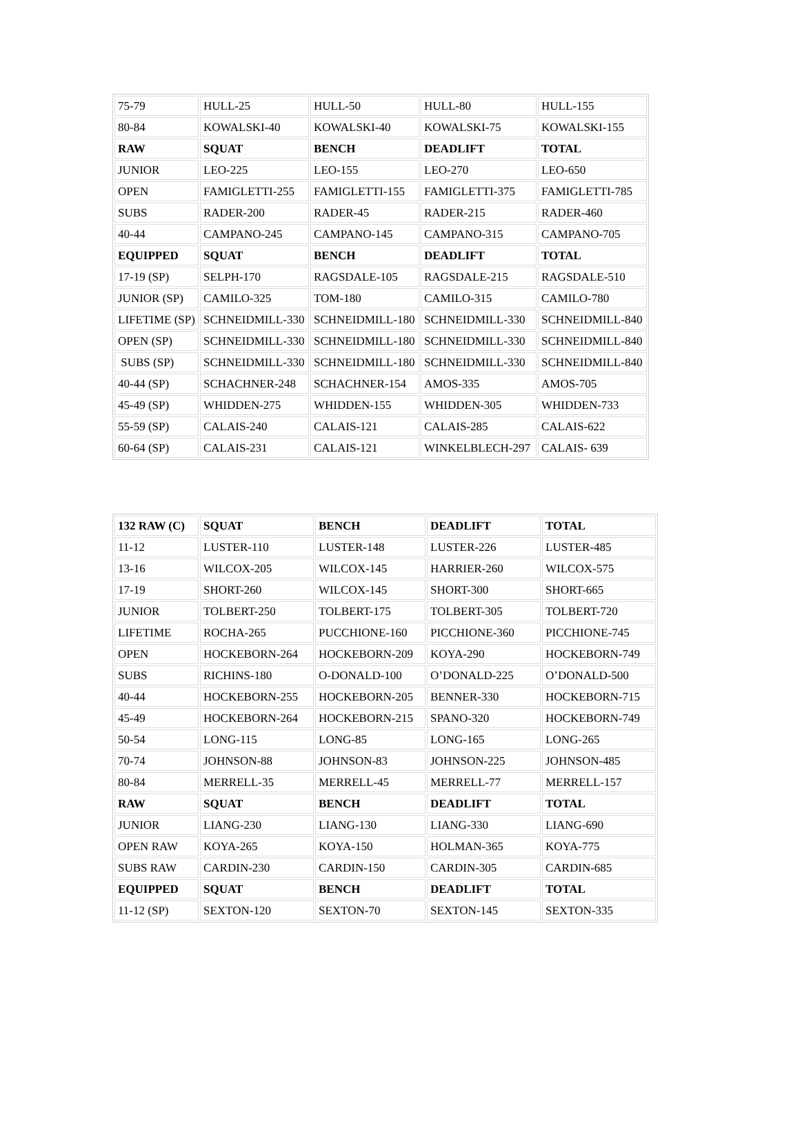| 75-79 | HULL-25 | HULL-50 | HULL-80 | HULL-155 |
| 80-84 | KOWALSKI-40 | KOWALSKI-40 | KOWALSKI-75 | KOWALSKI-155 |
| RAW | SQUAT | BENCH | DEADLIFT | TOTAL |
| JUNIOR | LEO-225 | LEO-155 | LEO-270 | LEO-650 |
| OPEN | FAMIGLETTI-255 | FAMIGLETTI-155 | FAMIGLETTI-375 | FAMIGLETTI-785 |
| SUBS | RADER-200 | RADER-45 | RADER-215 | RADER-460 |
| 40-44 | CAMPANO-245 | CAMPANO-145 | CAMPANO-315 | CAMPANO-705 |
| EQUIPPED | SQUAT | BENCH | DEADLIFT | TOTAL |
| 17-19 (SP) | SELPH-170 | RAGSDALE-105 | RAGSDALE-215 | RAGSDALE-510 |
| JUNIOR (SP) | CAMILO-325 | TOM-180 | CAMILO-315 | CAMILO-780 |
| LIFETIME (SP) | SCHNEIDMILL-330 | SCHNEIDMILL-180 | SCHNEIDMILL-330 | SCHNEIDMILL-840 |
| OPEN (SP) | SCHNEIDMILL-330 | SCHNEIDMILL-180 | SCHNEIDMILL-330 | SCHNEIDMILL-840 |
| SUBS (SP) | SCHNEIDMILL-330 | SCHNEIDMILL-180 | SCHNEIDMILL-330 | SCHNEIDMILL-840 |
| 40-44 (SP) | SCHACHNER-248 | SCHACHNER-154 | AMOS-335 | AMOS-705 |
| 45-49 (SP) | WHIDDEN-275 | WHIDDEN-155 | WHIDDEN-305 | WHIDDEN-733 |
| 55-59 (SP) | CALAIS-240 | CALAIS-121 | CALAIS-285 | CALAIS-622 |
| 60-64 (SP) | CALAIS-231 | CALAIS-121 | WINKELBLECH-297 | CALAIS- 639 |
| 132 RAW (C) | SQUAT | BENCH | DEADLIFT | TOTAL |
| 11-12 | LUSTER-110 | LUSTER-148 | LUSTER-226 | LUSTER-485 |
| 13-16 | WILCOX-205 | WILCOX-145 | HARRIER-260 | WILCOX-575 |
| 17-19 | SHORT-260 | WILCOX-145 | SHORT-300 | SHORT-665 |
| JUNIOR | TOLBERT-250 | TOLBERT-175 | TOLBERT-305 | TOLBERT-720 |
| LIFETIME | ROCHA-265 | PUCCHIONE-160 | PICCHIONE-360 | PICCHIONE-745 |
| OPEN | HOCKEBORN-264 | HOCKEBORN-209 | KOYA-290 | HOCKEBORN-749 |
| SUBS | RICHINS-180 | O-DONALD-100 | O’DONALD-225 | O’DONALD-500 |
| 40-44 | HOCKEBORN-255 | HOCKEBORN-205 | BENNER-330 | HOCKEBORN-715 |
| 45-49 | HOCKEBORN-264 | HOCKEBORN-215 | SPANO-320 | HOCKEBORN-749 |
| 50-54 | LONG-115 | LONG-85 | LONG-165 | LONG-265 |
| 70-74 | JOHNSON-88 | JOHNSON-83 | JOHNSON-225 | JOHNSON-485 |
| 80-84 | MERRELL-35 | MERRELL-45 | MERRELL-77 | MERRELL-157 |
| RAW | SQUAT | BENCH | DEADLIFT | TOTAL |
| JUNIOR | LIANG-230 | LIANG-130 | LIANG-330 | LIANG-690 |
| OPEN RAW | KOYA-265 | KOYA-150 | HOLMAN-365 | KOYA-775 |
| SUBS RAW | CARDIN-230 | CARDIN-150 | CARDIN-305 | CARDIN-685 |
| EQUIPPED | SQUAT | BENCH | DEADLIFT | TOTAL |
| 11-12 (SP) | SEXTON-120 | SEXTON-70 | SEXTON-145 | SEXTON-335 |